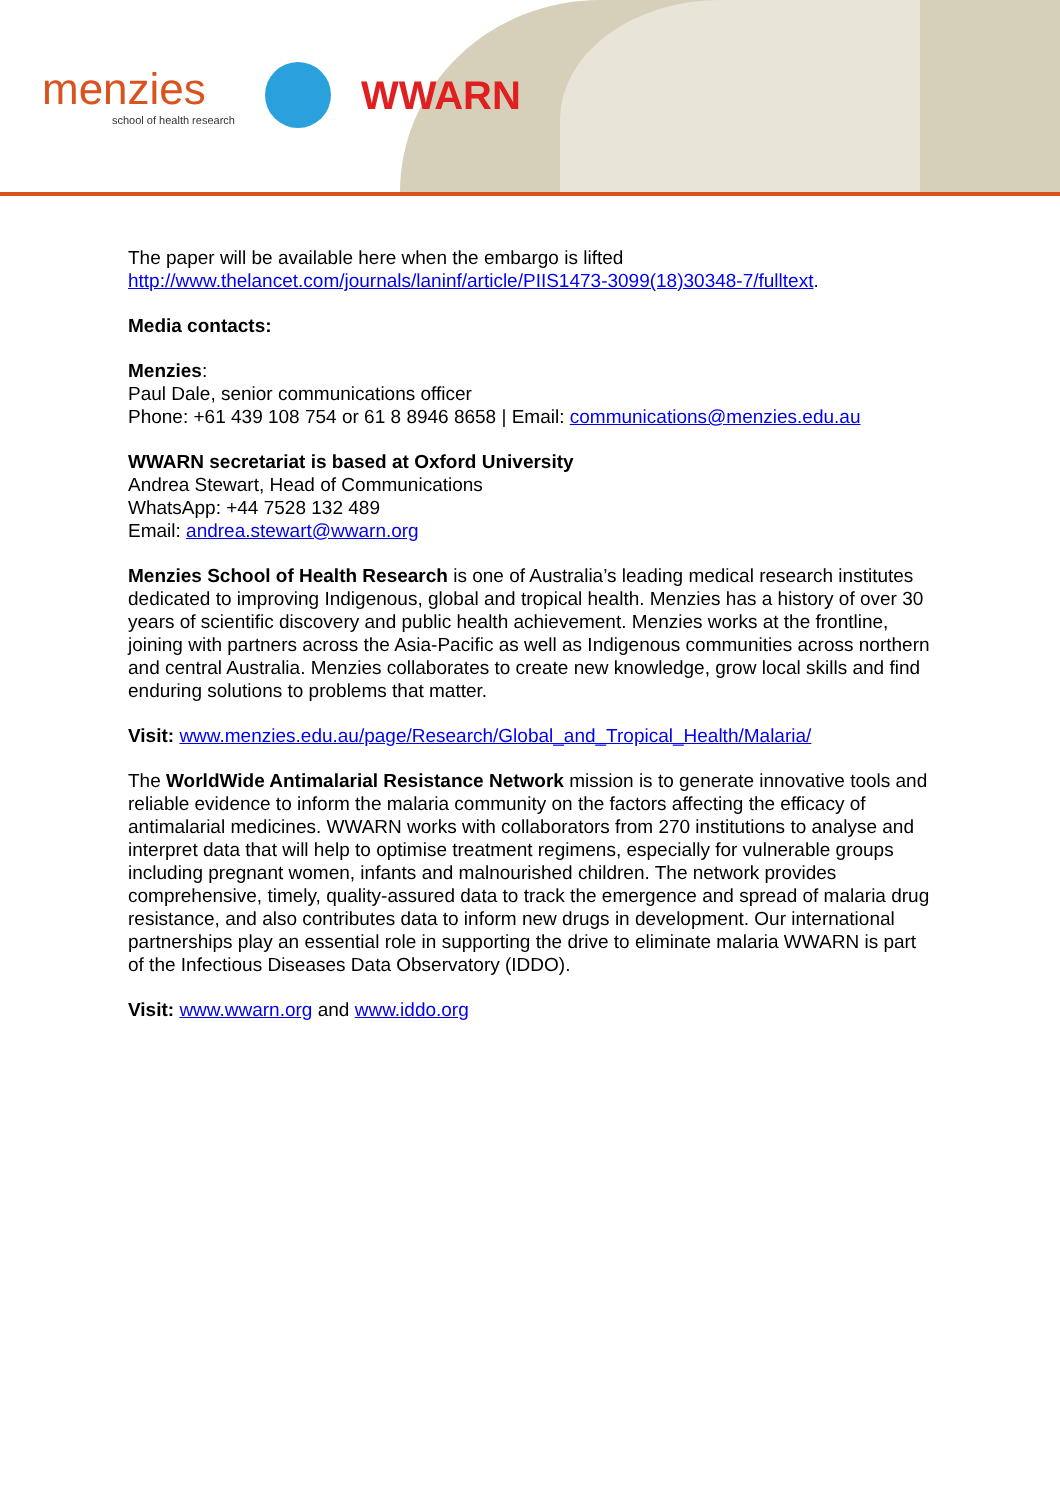menzies
school of health research
WWARN
The paper will be available here when the embargo is lifted
http://www.thelancet.com/journals/laninf/article/PIIS1473-3099(18)30348-7/fulltext.
Media contacts:
Menzies:
Paul Dale, senior communications officer
Phone: +61 439 108 754 or 61 8 8946 8658 | Email: communications@menzies.edu.au
WWARN secretariat is based at Oxford University
Andrea Stewart, Head of Communications
WhatsApp: +44 7528 132 489
Email: andrea.stewart@wwarn.org
Menzies School of Health Research is one of Australia’s leading medical research institutes dedicated to improving Indigenous, global and tropical health. Menzies has a history of over 30 years of scientific discovery and public health achievement. Menzies works at the frontline, joining with partners across the Asia-Pacific as well as Indigenous communities across northern and central Australia. Menzies collaborates to create new knowledge, grow local skills and find enduring solutions to problems that matter.
Visit: www.menzies.edu.au/page/Research/Global_and_Tropical_Health/Malaria/
The WorldWide Antimalarial Resistance Network mission is to generate innovative tools and reliable evidence to inform the malaria community on the factors affecting the efficacy of antimalarial medicines. WWARN works with collaborators from 270 institutions to analyse and interpret data that will help to optimise treatment regimens, especially for vulnerable groups including pregnant women, infants and malnourished children. The network provides comprehensive, timely, quality-assured data to track the emergence and spread of malaria drug resistance, and also contributes data to inform new drugs in development. Our international partnerships play an essential role in supporting the drive to eliminate malaria WWARN is part of the Infectious Diseases Data Observatory (IDDO).
Visit: www.wwarn.org and www.iddo.org